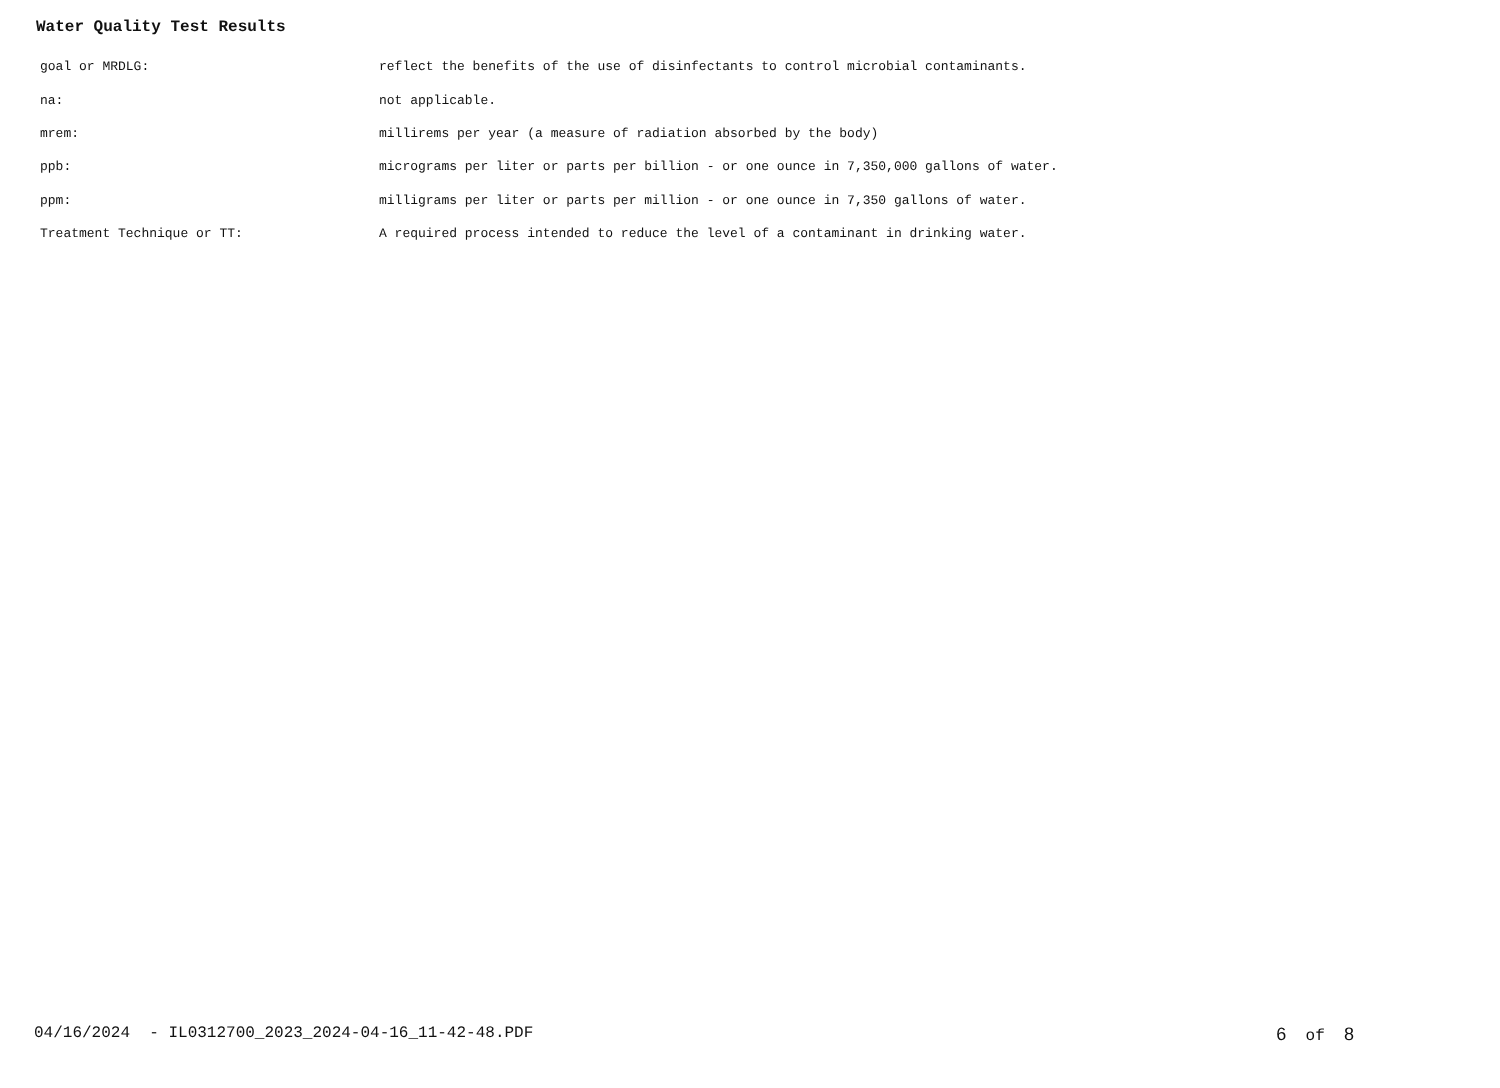Water Quality Test Results
| goal or MRDLG: | reflect the benefits of the use of disinfectants to control microbial contaminants. |
| na: | not applicable. |
| mrem: | millirems per year (a measure of radiation absorbed by the body) |
| ppb: | micrograms per liter or parts per billion - or one ounce in 7,350,000 gallons of water. |
| ppm: | milligrams per liter or parts per million - or one ounce in 7,350 gallons of water. |
| Treatment Technique or TT: | A required process intended to reduce the level of a contaminant in drinking water. |
04/16/2024 - IL0312700_2023_2024-04-16_11-42-48.PDF
6 of 8